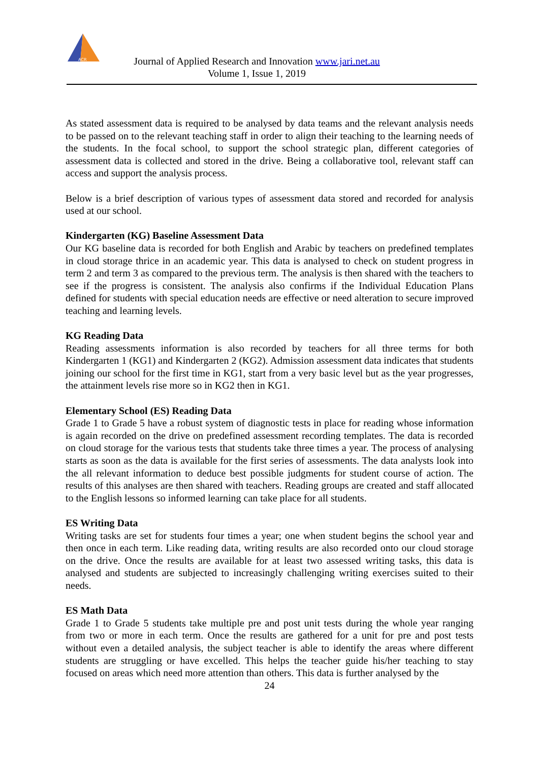ACR
Journal of Applied Research and Innovation www.jari.net.au
Volume 1, Issue 1, 2019
As stated assessment data is required to be analysed by data teams and the relevant analysis needs to be passed on to the relevant teaching staff in order to align their teaching to the learning needs of the students. In the focal school, to support the school strategic plan, different categories of assessment data is collected and stored in the drive. Being a collaborative tool, relevant staff can access and support the analysis process.
Below is a brief description of various types of assessment data stored and recorded for analysis used at our school.
Kindergarten (KG) Baseline Assessment Data
Our KG baseline data is recorded for both English and Arabic by teachers on predefined templates in cloud storage thrice in an academic year. This data is analysed to check on student progress in term 2 and term 3 as compared to the previous term. The analysis is then shared with the teachers to see if the progress is consistent. The analysis also confirms if the Individual Education Plans defined for students with special education needs are effective or need alteration to secure improved teaching and learning levels.
KG Reading Data
Reading assessments information is also recorded by teachers for all three terms for both Kindergarten 1 (KG1) and Kindergarten 2 (KG2). Admission assessment data indicates that students joining our school for the first time in KG1, start from a very basic level but as the year progresses, the attainment levels rise more so in KG2 then in KG1.
Elementary School (ES) Reading Data
Grade 1 to Grade 5 have a robust system of diagnostic tests in place for reading whose information is again recorded on the drive on predefined assessment recording templates. The data is recorded on cloud storage for the various tests that students take three times a year. The process of analysing starts as soon as the data is available for the first series of assessments. The data analysts look into the all relevant information to deduce best possible judgments for student course of action. The results of this analyses are then shared with teachers. Reading groups are created and staff allocated to the English lessons so informed learning can take place for all students.
ES Writing Data
Writing tasks are set for students four times a year; one when student begins the school year and then once in each term. Like reading data, writing results are also recorded onto our cloud storage on the drive. Once the results are available for at least two assessed writing tasks, this data is analysed and students are subjected to increasingly challenging writing exercises suited to their needs.
ES Math Data
Grade 1 to Grade 5 students take multiple pre and post unit tests during the whole year ranging from two or more in each term. Once the results are gathered for a unit for pre and post tests without even a detailed analysis, the subject teacher is able to identify the areas where different students are struggling or have excelled. This helps the teacher guide his/her teaching to stay focused on areas which need more attention than others. This data is further analysed by the
24